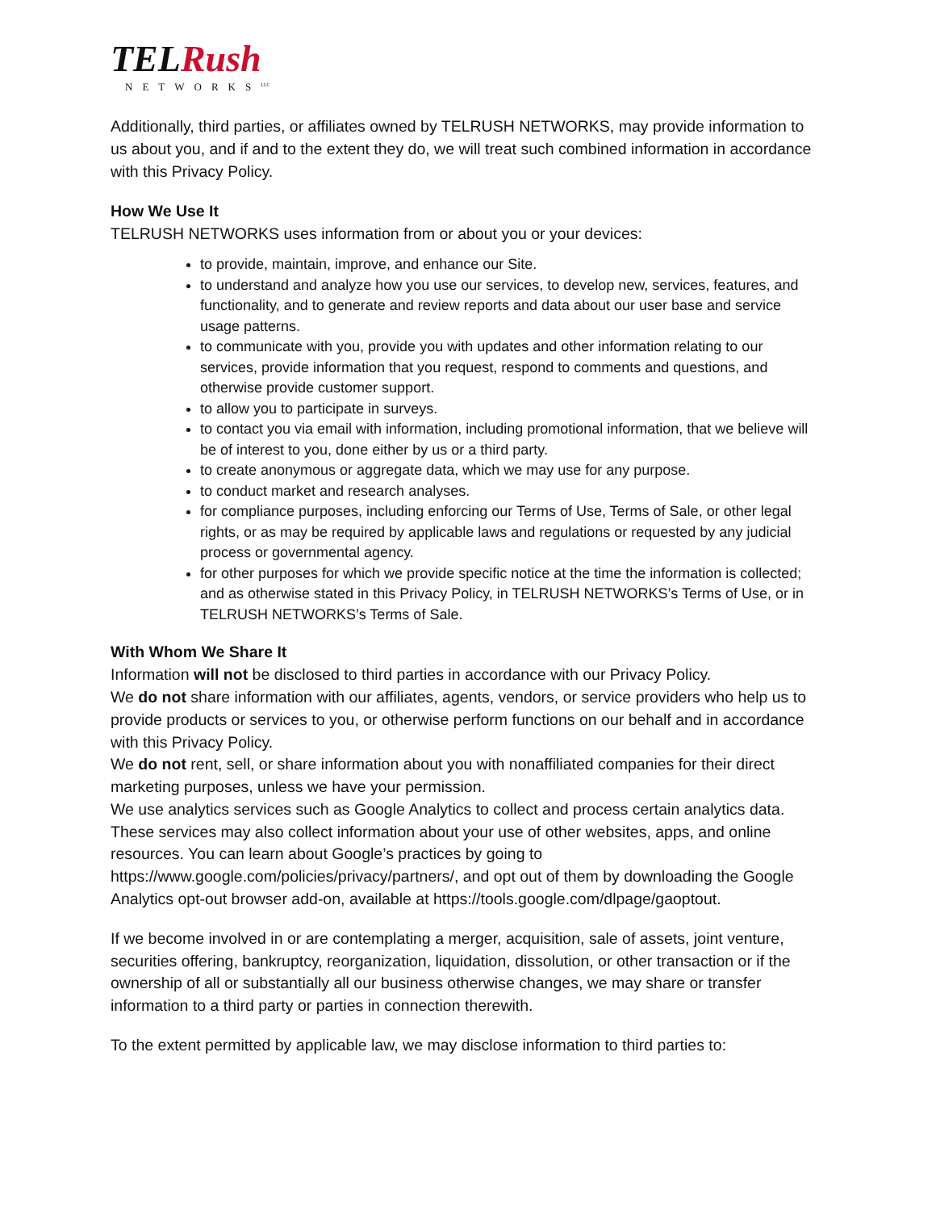TELRush
NETWORKS<sup>LLC</sup>
Additionally, third parties, or affiliates owned by TELRUSH NETWORKS, may provide information to us about you, and if and to the extent they do, we will treat such combined information in accordance with this Privacy Policy.
How We Use It
TELRUSH NETWORKS uses information from or about you or your devices:
to provide, maintain, improve, and enhance our Site.
to understand and analyze how you use our services, to develop new, services, features, and functionality, and to generate and review reports and data about our user base and service usage patterns.
to communicate with you, provide you with updates and other information relating to our services, provide information that you request, respond to comments and questions, and otherwise provide customer support.
to allow you to participate in surveys.
to contact you via email with information, including promotional information, that we believe will be of interest to you, done either by us or a third party.
to create anonymous or aggregate data, which we may use for any purpose.
to conduct market and research analyses.
for compliance purposes, including enforcing our Terms of Use, Terms of Sale, or other legal rights, or as may be required by applicable laws and regulations or requested by any judicial process or governmental agency.
for other purposes for which we provide specific notice at the time the information is collected; and as otherwise stated in this Privacy Policy, in TELRUSH NETWORKS’s Terms of Use, or in TELRUSH NETWORKS’s Terms of Sale.
With Whom We Share It
Information will not be disclosed to third parties in accordance with our Privacy Policy.
We do not share information with our affiliates, agents, vendors, or service providers who help us to provide products or services to you, or otherwise perform functions on our behalf and in accordance with this Privacy Policy.
We do not rent, sell, or share information about you with nonaffiliated companies for their direct marketing purposes, unless we have your permission.
We use analytics services such as Google Analytics to collect and process certain analytics data. These services may also collect information about your use of other websites, apps, and online resources. You can learn about Google’s practices by going to https://www.google.com/policies/privacy/partners/, and opt out of them by downloading the Google Analytics opt-out browser add-on, available at https://tools.google.com/dlpage/gaoptout.
If we become involved in or are contemplating a merger, acquisition, sale of assets, joint venture, securities offering, bankruptcy, reorganization, liquidation, dissolution, or other transaction or if the ownership of all or substantially all our business otherwise changes, we may share or transfer information to a third party or parties in connection therewith.
To the extent permitted by applicable law, we may disclose information to third parties to: